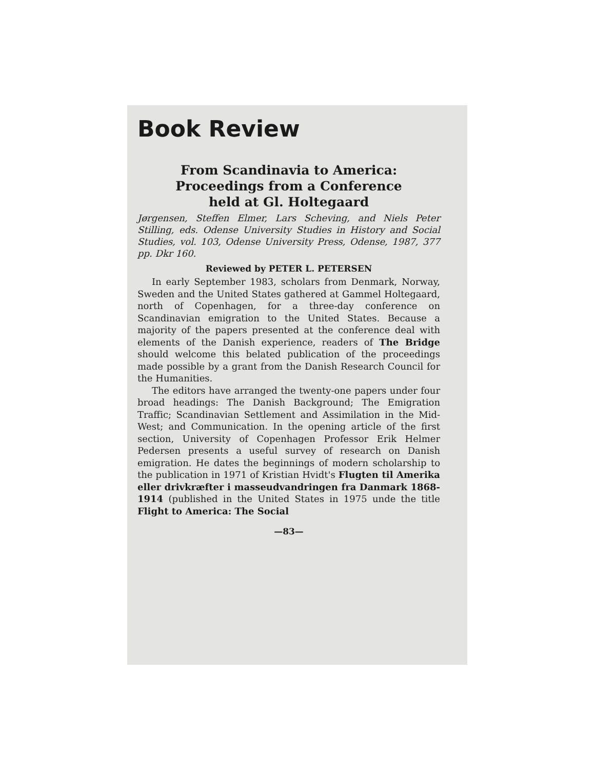Book Review
From Scandinavia to America:
Proceedings from a Conference
held at Gl. Holtegaard
Jørgensen, Steffen Elmer, Lars Scheving, and Niels Peter Stilling, eds. Odense University Studies in History and Social Studies, vol. 103, Odense University Press, Odense, 1987, 377 pp. Dkr 160.
Reviewed by PETER L. PETERSEN
In early September 1983, scholars from Denmark, Norway, Sweden and the United States gathered at Gammel Holtegaard, north of Copenhagen, for a three-day conference on Scandinavian emigration to the United States. Because a majority of the papers presented at the conference deal with elements of the Danish experience, readers of The Bridge should welcome this belated publication of the proceedings made possible by a grant from the Danish Research Council for the Humanities.
The editors have arranged the twenty-one papers under four broad headings: The Danish Background; The Emigration Traffic; Scandinavian Settlement and Assimilation in the Mid-West; and Communication. In the opening article of the first section, University of Copenhagen Professor Erik Helmer Pedersen presents a useful survey of research on Danish emigration. He dates the beginnings of modern scholarship to the publication in 1971 of Kristian Hvidt's Flugten til Amerika eller drivkræfter i masseudvandringen fra Danmark 1868-1914 (published in the United States in 1975 unde the title Flight to America: The Social
—83—